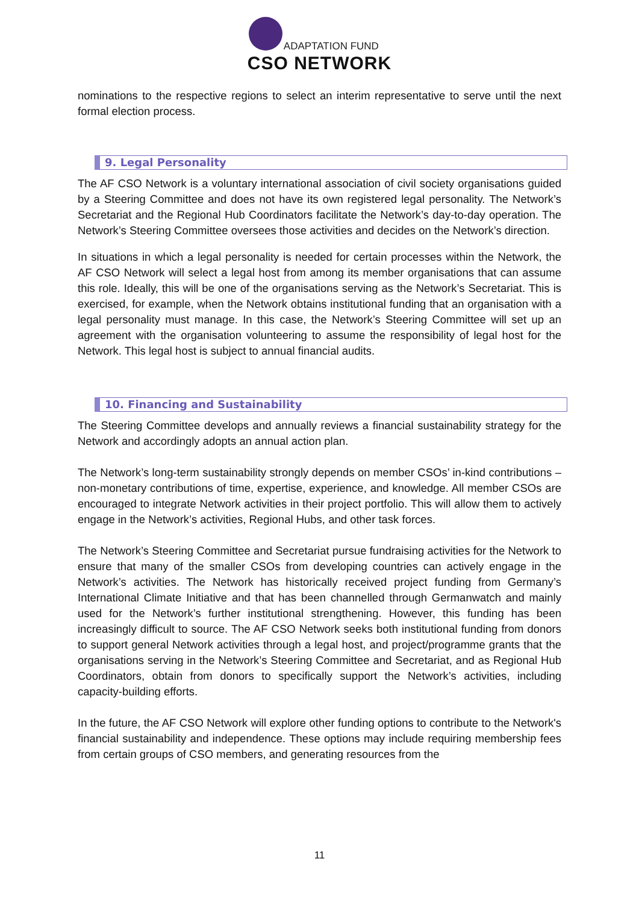ADAPTATION FUND
CSO NETWORK
nominations to the respective regions to select an interim representative to serve until the next formal election process.
9. Legal Personality
The AF CSO Network is a voluntary international association of civil society organisations guided by a Steering Committee and does not have its own registered legal personality. The Network’s Secretariat and the Regional Hub Coordinators facilitate the Network’s day-to-day operation. The Network’s Steering Committee oversees those activities and decides on the Network’s direction.
In situations in which a legal personality is needed for certain processes within the Network, the AF CSO Network will select a legal host from among its member organisations that can assume this role. Ideally, this will be one of the organisations serving as the Network’s Secretariat. This is exercised, for example, when the Network obtains institutional funding that an organisation with a legal personality must manage. In this case, the Network’s Steering Committee will set up an agreement with the organisation volunteering to assume the responsibility of legal host for the Network. This legal host is subject to annual financial audits.
10. Financing and Sustainability
The Steering Committee develops and annually reviews a financial sustainability strategy for the Network and accordingly adopts an annual action plan.
The Network’s long-term sustainability strongly depends on member CSOs’ in-kind contributions – non-monetary contributions of time, expertise, experience, and knowledge. All member CSOs are encouraged to integrate Network activities in their project portfolio. This will allow them to actively engage in the Network’s activities, Regional Hubs, and other task forces.
The Network’s Steering Committee and Secretariat pursue fundraising activities for the Network to ensure that many of the smaller CSOs from developing countries can actively engage in the Network’s activities. The Network has historically received project funding from Germany’s International Climate Initiative and that has been channelled through Germanwatch and mainly used for the Network’s further institutional strengthening. However, this funding has been increasingly difficult to source. The AF CSO Network seeks both institutional funding from donors to support general Network activities through a legal host, and project/programme grants that the organisations serving in the Network’s Steering Committee and Secretariat, and as Regional Hub Coordinators, obtain from donors to specifically support the Network’s activities, including capacity-building efforts.
In the future, the AF CSO Network will explore other funding options to contribute to the Network's financial sustainability and independence. These options may include requiring membership fees from certain groups of CSO members, and generating resources from the
11